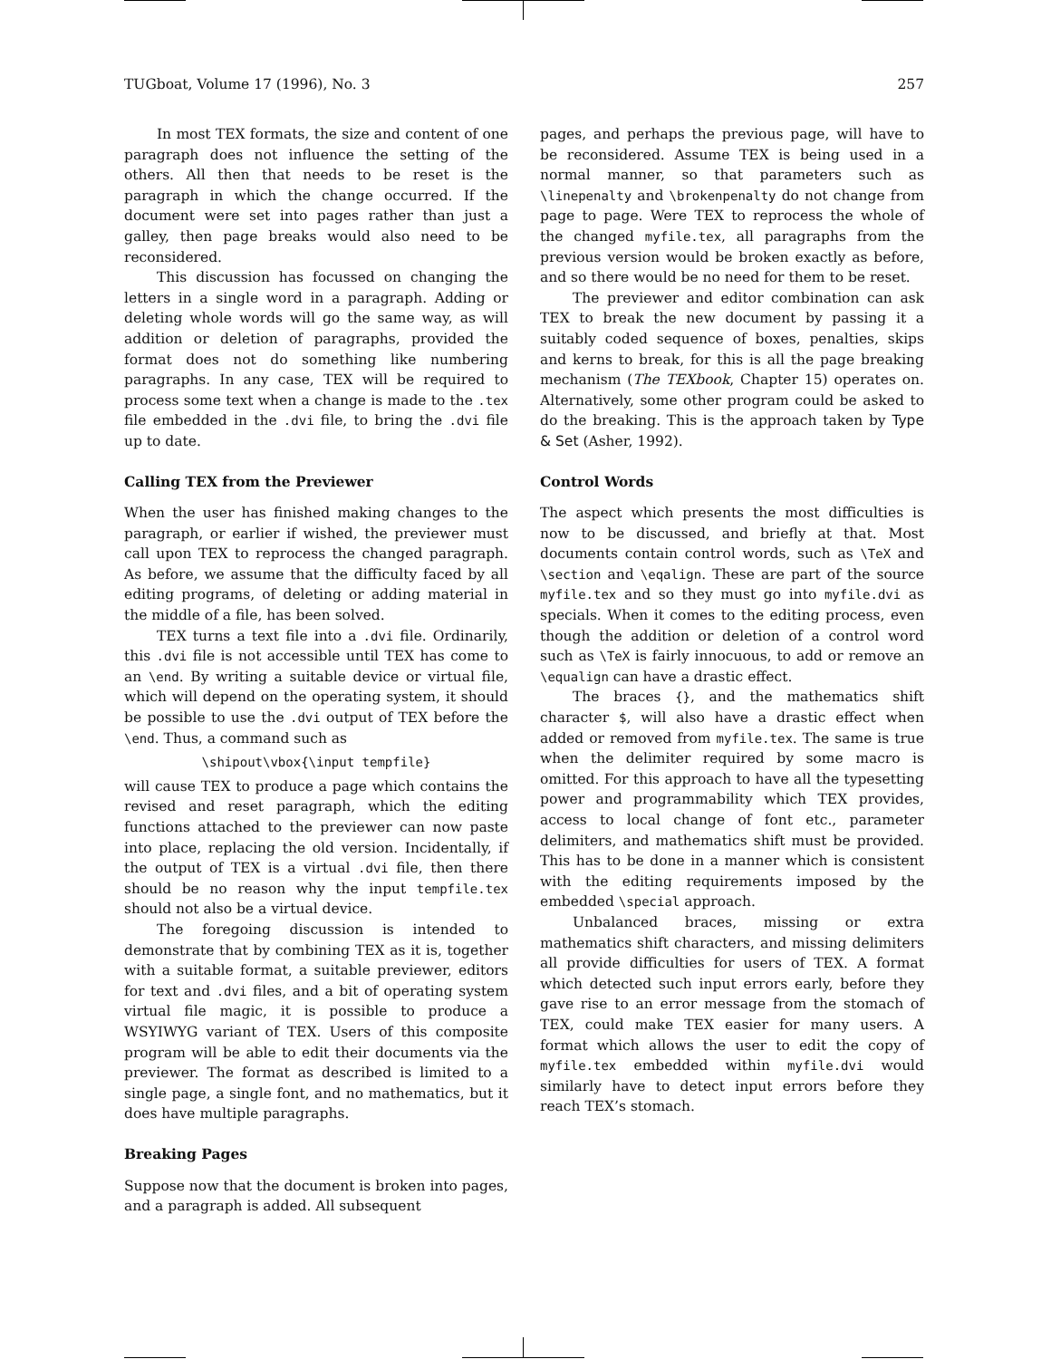TUGboat, Volume 17 (1996), No. 3 257
In most TEX formats, the size and content of one paragraph does not influence the setting of the others. All then that needs to be reset is the paragraph in which the change occurred. If the document were set into pages rather than just a galley, then page breaks would also need to be reconsidered.
This discussion has focussed on changing the letters in a single word in a paragraph. Adding or deleting whole words will go the same way, as will addition or deletion of paragraphs, provided the format does not do something like numbering paragraphs. In any case, TEX will be required to process some text when a change is made to the .tex file embedded in the .dvi file, to bring the .dvi file up to date.
Calling TEX from the Previewer
When the user has finished making changes to the paragraph, or earlier if wished, the previewer must call upon TEX to reprocess the changed paragraph. As before, we assume that the difficulty faced by all editing programs, of deleting or adding material in the middle of a file, has been solved.
TEX turns a text file into a .dvi file. Ordinarily, this .dvi file is not accessible until TEX has come to an \end. By writing a suitable device or virtual file, which will depend on the operating system, it should be possible to use the .dvi output of TEX before the \end. Thus, a command such as
\shipout\vbox{\input tempfile}
will cause TEX to produce a page which contains the revised and reset paragraph, which the editing functions attached to the previewer can now paste into place, replacing the old version. Incidentally, if the output of TEX is a virtual .dvi file, then there should be no reason why the input tempfile.tex should not also be a virtual device.
The foregoing discussion is intended to demonstrate that by combining TEX as it is, together with a suitable format, a suitable previewer, editors for text and .dvi files, and a bit of operating system virtual file magic, it is possible to produce a WSYIWYG variant of TEX. Users of this composite program will be able to edit their documents via the previewer. The format as described is limited to a single page, a single font, and no mathematics, but it does have multiple paragraphs.
Breaking Pages
Suppose now that the document is broken into pages, and a paragraph is added. All subsequent
pages, and perhaps the previous page, will have to be reconsidered. Assume TEX is being used in a normal manner, so that parameters such as \linepenalty and \brokenpenalty do not change from page to page. Were TEX to reprocess the whole of the changed myfile.tex, all paragraphs from the previous version would be broken exactly as before, and so there would be no need for them to be reset.
The previewer and editor combination can ask TEX to break the new document by passing it a suitably coded sequence of boxes, penalties, skips and kerns to break, for this is all the page breaking mechanism (The TEXbook, Chapter 15) operates on. Alternatively, some other program could be asked to do the breaking. This is the approach taken by Type & Set (Asher, 1992).
Control Words
The aspect which presents the most difficulties is now to be discussed, and briefly at that. Most documents contain control words, such as \TeX and \section and \eqalign. These are part of the source myfile.tex and so they must go into myfile.dvi as specials. When it comes to the editing process, even though the addition or deletion of a control word such as \TeX is fairly innocuous, to add or remove an \equalign can have a drastic effect.
The braces {}, and the mathematics shift character $, will also have a drastic effect when added or removed from myfile.tex. The same is true when the delimiter required by some macro is omitted. For this approach to have all the typesetting power and programmability which TEX provides, access to local change of font etc., parameter delimiters, and mathematics shift must be provided. This has to be done in a manner which is consistent with the editing requirements imposed by the embedded \special approach.
Unbalanced braces, missing or extra mathematics shift characters, and missing delimiters all provide difficulties for users of TEX. A format which detected such input errors early, before they gave rise to an error message from the stomach of TEX, could make TEX easier for many users. A format which allows the user to edit the copy of myfile.tex embedded within myfile.dvi would similarly have to detect input errors before they reach TEX’s stomach.